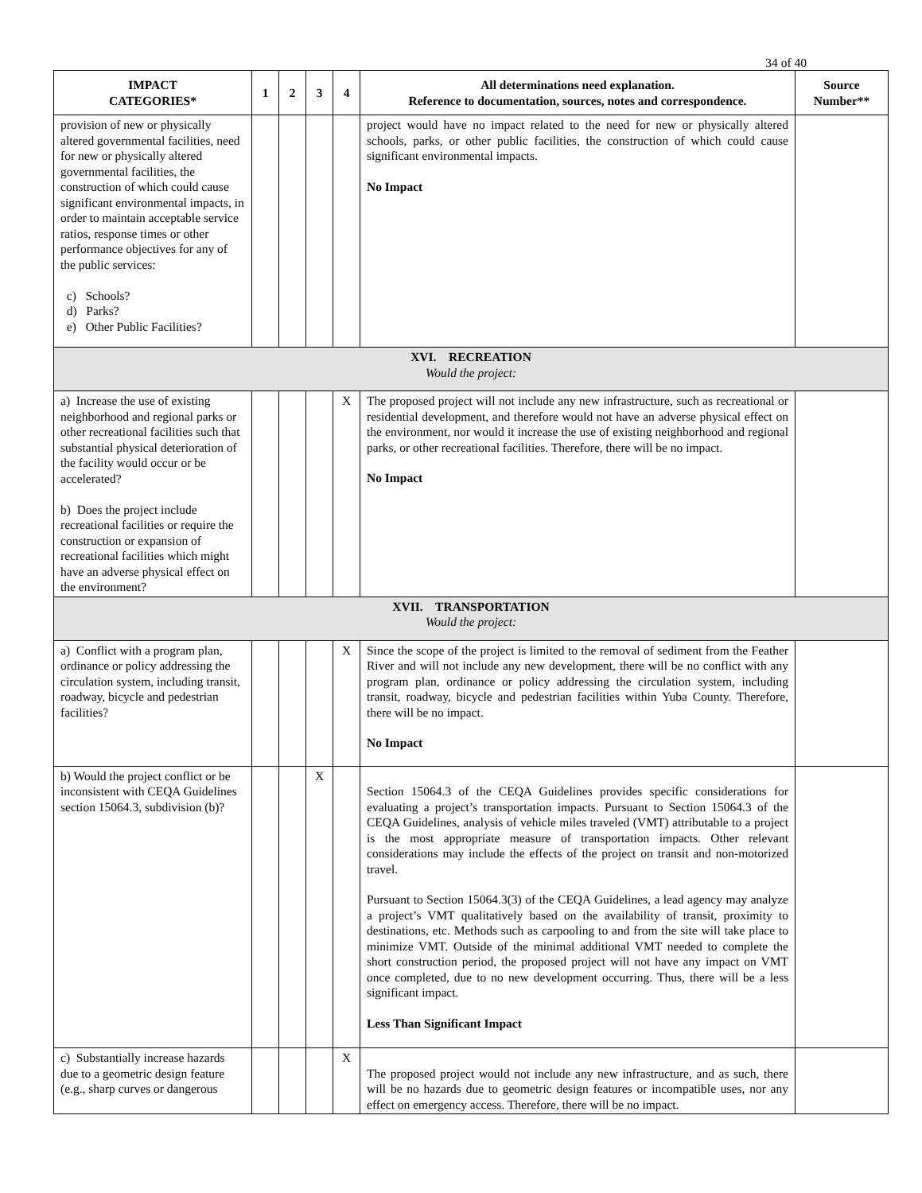34 of 40
| IMPACT CATEGORIES* | 1 | 2 | 3 | 4 | All determinations need explanation. Reference to documentation, sources, notes and correspondence. | Source Number** |
| --- | --- | --- | --- | --- | --- | --- |
| provision of new or physically altered governmental facilities, need for new or physically altered governmental facilities, the construction of which could cause significant environmental impacts, in order to maintain acceptable service ratios, response times or other performance objectives for any of the public services: c) Schools? d) Parks? e) Other Public Facilities? | | | | | project would have no impact related to the need for new or physically altered schools, parks, or other public facilities, the construction of which could cause significant environmental impacts. No Impact | |
| XVI. RECREATION Would the project: | | | | | | |
| a) Increase the use of existing neighborhood and regional parks or other recreational facilities such that substantial physical deterioration of the facility would occur or be accelerated? b) Does the project include recreational facilities or require the construction or expansion of recreational facilities which might have an adverse physical effect on the environment? | | | | X | The proposed project will not include any new infrastructure, such as recreational or residential development, and therefore would not have an adverse physical effect on the environment, nor would it increase the use of existing neighborhood and regional parks, or other recreational facilities. Therefore, there will be no impact. No Impact | |
| XVII. TRANSPORTATION Would the project: | | | | | | |
| a) Conflict with a program plan, ordinance or policy addressing the circulation system, including transit, roadway, bicycle and pedestrian facilities? | | | | X | Since the scope of the project is limited to the removal of sediment from the Feather River and will not include any new development, there will be no conflict with any program plan, ordinance or policy addressing the circulation system, including transit, roadway, bicycle and pedestrian facilities within Yuba County. Therefore, there will be no impact. No Impact | |
| b) Would the project conflict or be inconsistent with CEQA Guidelines section 15064.3, subdivision (b)? | | | X | | Section 15064.3 of the CEQA Guidelines provides specific considerations for evaluating a project’s transportation impacts. Pursuant to Section 15064.3 of the CEQA Guidelines, analysis of vehicle miles traveled (VMT) attributable to a project is the most appropriate measure of transportation impacts. Other relevant considerations may include the effects of the project on transit and non-motorized travel. Pursuant to Section 15064.3(3) of the CEQA Guidelines, a lead agency may analyze a project’s VMT qualitatively based on the availability of transit, proximity to destinations, etc. Methods such as carpooling to and from the site will take place to minimize VMT. Outside of the minimal additional VMT needed to complete the short construction period, the proposed project will not have any impact on VMT once completed, due to no new development occurring. Thus, there will be a less significant impact. Less Than Significant Impact | |
| c) Substantially increase hazards due to a geometric design feature (e.g., sharp curves or dangerous | | | | X | The proposed project would not include any new infrastructure, and as such, there will be no hazards due to geometric design features or incompatible uses, nor any effect on emergency access. Therefore, there will be no impact. | |